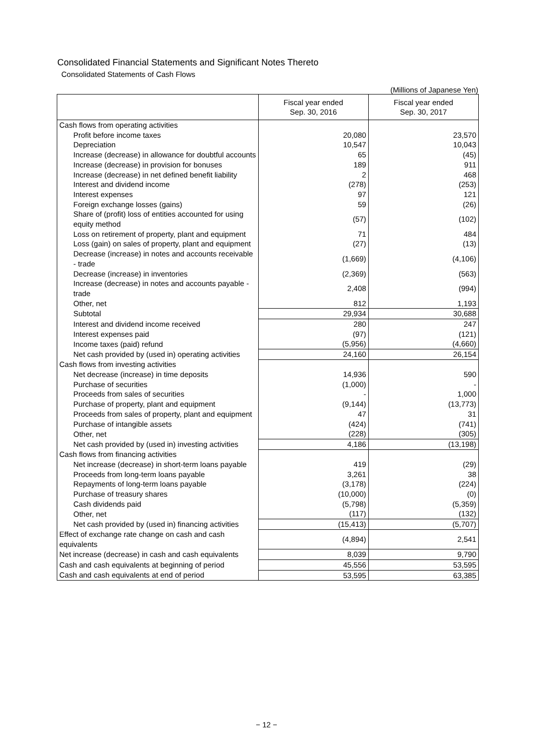Consolidated Financial Statements and Significant Notes Thereto
Consolidated Statements of Cash Flows
(Millions of Japanese Yen)
| | Fiscal year ended Sep. 30, 2016 | Fiscal year ended Sep. 30, 2017 |
| --- | --- | --- |
| Cash flows from operating activities | | |
| Profit before income taxes | 20,080 | 23,570 |
| Depreciation | 10,547 | 10,043 |
| Increase (decrease) in allowance for doubtful accounts | 65 | (45) |
| Increase (decrease) in provision for bonuses | 189 | 911 |
| Increase (decrease) in net defined benefit liability | 2 | 468 |
| Interest and dividend income | (278) | (253) |
| Interest expenses | 97 | 121 |
| Foreign exchange losses (gains) | 59 | (26) |
| Share of (profit) loss of entities accounted for using equity method | (57) | (102) |
| Loss on retirement of property, plant and equipment | 71 | 484 |
| Loss (gain) on sales of property, plant and equipment | (27) | (13) |
| Decrease (increase) in notes and accounts receivable - trade | (1,669) | (4,106) |
| Decrease (increase) in inventories | (2,369) | (563) |
| Increase (decrease) in notes and accounts payable - trade | 2,408 | (994) |
| Other, net | 812 | 1,193 |
| Subtotal | 29,934 | 30,688 |
| Interest and dividend income received | 280 | 247 |
| Interest expenses paid | (97) | (121) |
| Income taxes (paid) refund | (5,956) | (4,660) |
| Net cash provided by (used in) operating activities | 24,160 | 26,154 |
| Cash flows from investing activities | | |
| Net decrease (increase) in time deposits | 14,936 | 590 |
| Purchase of securities | (1,000) | - |
| Proceeds from sales of securities | - | 1,000 |
| Purchase of property, plant and equipment | (9,144) | (13,773) |
| Proceeds from sales of property, plant and equipment | 47 | 31 |
| Purchase of intangible assets | (424) | (741) |
| Other, net | (228) | (305) |
| Net cash provided by (used in) investing activities | 4,186 | (13,198) |
| Cash flows from financing activities | | |
| Net increase (decrease) in short-term loans payable | 419 | (29) |
| Proceeds from long-term loans payable | 3,261 | 38 |
| Repayments of long-term loans payable | (3,178) | (224) |
| Purchase of treasury shares | (10,000) | (0) |
| Cash dividends paid | (5,798) | (5,359) |
| Other, net | (117) | (132) |
| Net cash provided by (used in) financing activities | (15,413) | (5,707) |
| Effect of exchange rate change on cash and cash equivalents | (4,894) | 2,541 |
| Net increase (decrease) in cash and cash equivalents | 8,039 | 9,790 |
| Cash and cash equivalents at beginning of period | 45,556 | 53,595 |
| Cash and cash equivalents at end of period | 53,595 | 63,385 |
− 12 −